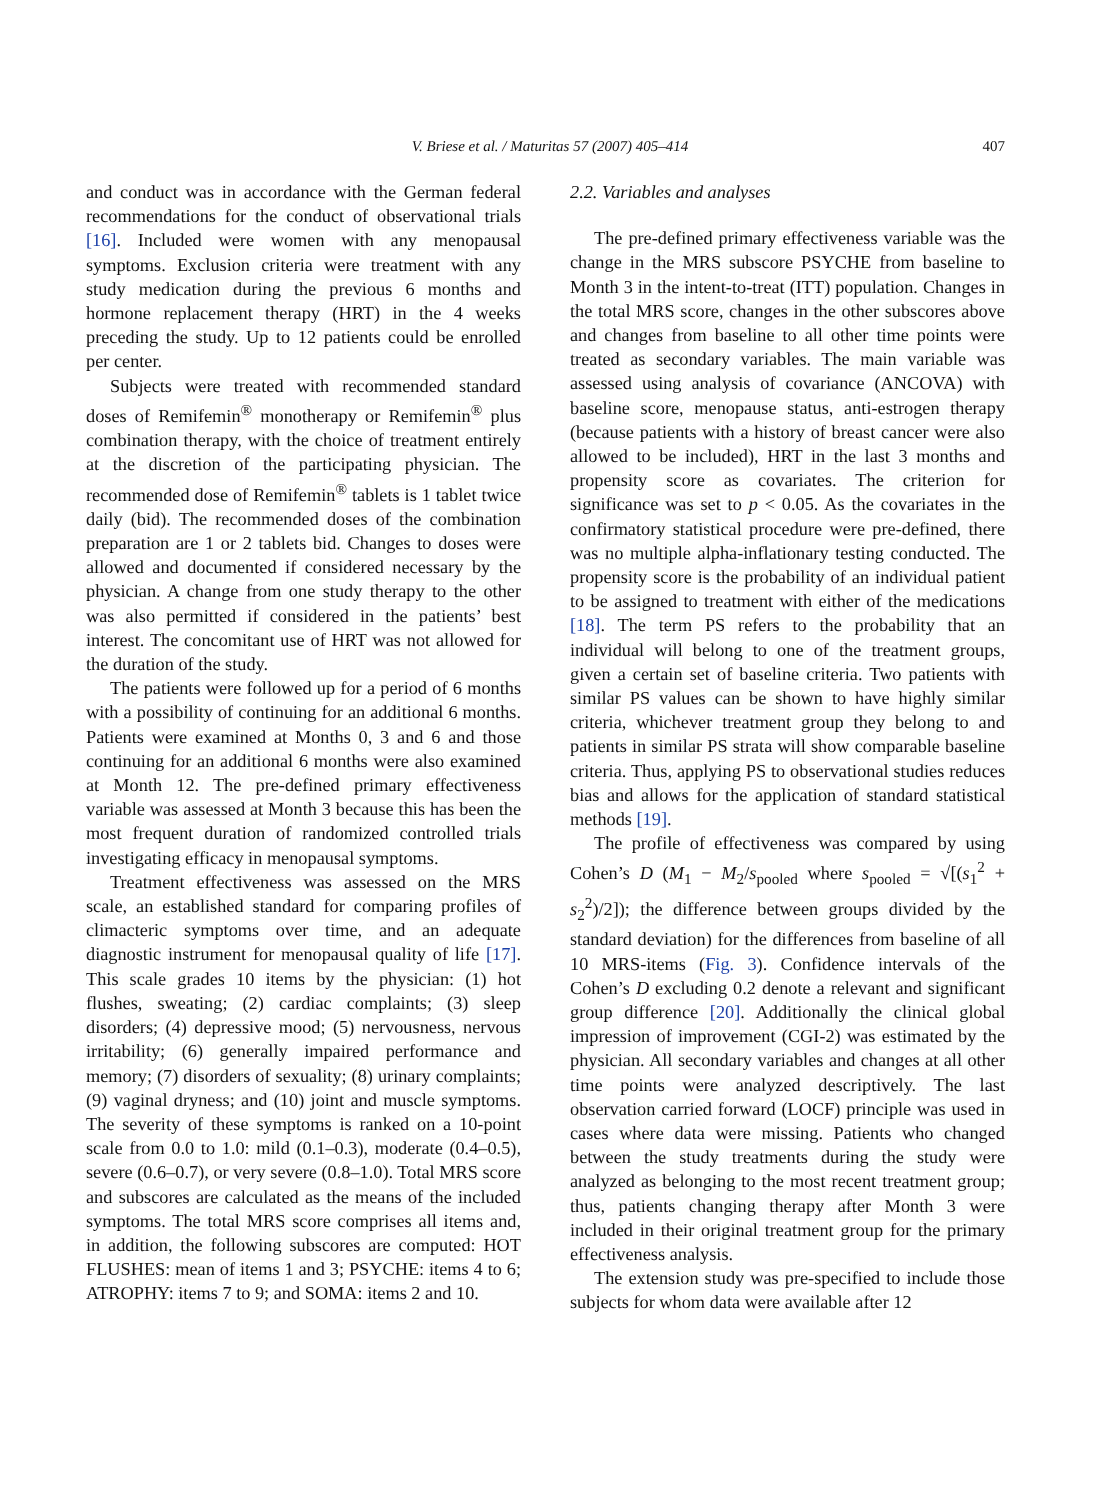V. Briese et al. / Maturitas 57 (2007) 405–414
407
and conduct was in accordance with the German federal recommendations for the conduct of observational trials [16]. Included were women with any menopausal symptoms. Exclusion criteria were treatment with any study medication during the previous 6 months and hormone replacement therapy (HRT) in the 4 weeks preceding the study. Up to 12 patients could be enrolled per center.
Subjects were treated with recommended standard doses of Remifemin<sup>®</sup> monotherapy or Remifemin<sup>®</sup> plus combination therapy, with the choice of treatment entirely at the discretion of the participating physician. The recommended dose of Remifemin<sup>®</sup> tablets is 1 tablet twice daily (bid). The recommended doses of the combination preparation are 1 or 2 tablets bid. Changes to doses were allowed and documented if considered necessary by the physician. A change from one study therapy to the other was also permitted if considered in the patients’ best interest. The concomitant use of HRT was not allowed for the duration of the study.
The patients were followed up for a period of 6 months with a possibility of continuing for an additional 6 months. Patients were examined at Months 0, 3 and 6 and those continuing for an additional 6 months were also examined at Month 12. The pre-defined primary effectiveness variable was assessed at Month 3 because this has been the most frequent duration of randomized controlled trials investigating efficacy in menopausal symptoms.
Treatment effectiveness was assessed on the MRS scale, an established standard for comparing profiles of climacteric symptoms over time, and an adequate diagnostic instrument for menopausal quality of life [17]. This scale grades 10 items by the physician: (1) hot flushes, sweating; (2) cardiac complaints; (3) sleep disorders; (4) depressive mood; (5) nervousness, nervous irritability; (6) generally impaired performance and memory; (7) disorders of sexuality; (8) urinary complaints; (9) vaginal dryness; and (10) joint and muscle symptoms. The severity of these symptoms is ranked on a 10-point scale from 0.0 to 1.0: mild (0.1–0.3), moderate (0.4–0.5), severe (0.6–0.7), or very severe (0.8–1.0). Total MRS score and subscores are calculated as the means of the included symptoms. The total MRS score comprises all items and, in addition, the following subscores are computed: HOT FLUSHES: mean of items 1 and 3; PSYCHE: items 4 to 6; ATROPHY: items 7 to 9; and SOMA: items 2 and 10.
2.2. Variables and analyses
The pre-defined primary effectiveness variable was the change in the MRS subscore PSYCHE from baseline to Month 3 in the intent-to-treat (ITT) population. Changes in the total MRS score, changes in the other subscores above and changes from baseline to all other time points were treated as secondary variables. The main variable was assessed using analysis of covariance (ANCOVA) with baseline score, menopause status, anti-estrogen therapy (because patients with a history of breast cancer were also allowed to be included), HRT in the last 3 months and propensity score as covariates. The criterion for significance was set to p < 0.05. As the covariates in the confirmatory statistical procedure were pre-defined, there was no multiple alpha-inflationary testing conducted. The propensity score is the probability of an individual patient to be assigned to treatment with either of the medications [18]. The term PS refers to the probability that an individual will belong to one of the treatment groups, given a certain set of baseline criteria. Two patients with similar PS values can be shown to have highly similar criteria, whichever treatment group they belong to and patients in similar PS strata will show comparable baseline criteria. Thus, applying PS to observational studies reduces bias and allows for the application of standard statistical methods [19].
The profile of effectiveness was compared by using Cohen’s D (M<sub>1</sub> − M<sub>2</sub>/s<sub>pooled</sub> where s<sub>pooled</sub> = √[(s<sub>1</sub><sup>2</sup> + s<sub>2</sub><sup>2</sup>)/2]); the difference between groups divided by the standard deviation) for the differences from baseline of all 10 MRS-items (Fig. 3). Confidence intervals of the Cohen’s D excluding 0.2 denote a relevant and significant group difference [20]. Additionally the clinical global impression of improvement (CGI-2) was estimated by the physician. All secondary variables and changes at all other time points were analyzed descriptively. The last observation carried forward (LOCF) principle was used in cases where data were missing. Patients who changed between the study treatments during the study were analyzed as belonging to the most recent treatment group; thus, patients changing therapy after Month 3 were included in their original treatment group for the primary effectiveness analysis.
The extension study was pre-specified to include those subjects for whom data were available after 12